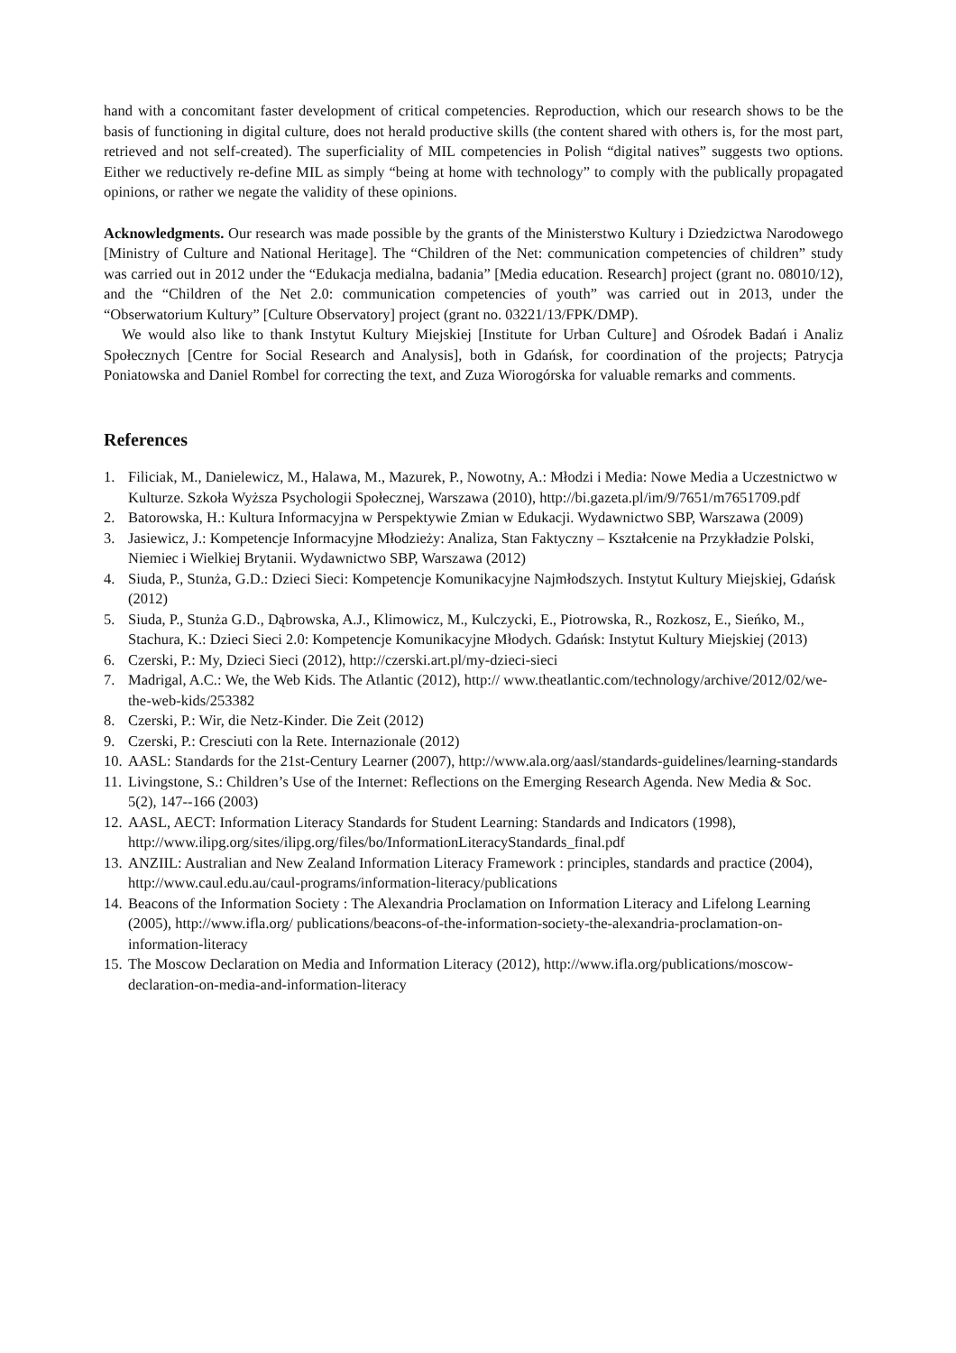hand with a concomitant faster development of critical competencies. Reproduction, which our research shows to be the basis of functioning in digital culture, does not herald productive skills (the content shared with others is, for the most part, retrieved and not self-created). The superficiality of MIL competencies in Polish “digital natives” suggests two options. Either we reductively re-define MIL as simply “being at home with technology” to comply with the publically propagated opinions, or rather we negate the validity of these opinions.
Acknowledgments. Our research was made possible by the grants of the Ministerstwo Kultury i Dziedzictwa Narodowego [Ministry of Culture and National Heritage]. The “Children of the Net: communication competencies of children” study was carried out in 2012 under the “Edukacja medialna, badania” [Media education. Research] project (grant no. 08010/12), and the “Children of the Net 2.0: communication competencies of youth” was carried out in 2013, under the “Obserwatorium Kultury” [Culture Observatory] project (grant no. 03221/13/FPK/DMP).
We would also like to thank Instytut Kultury Miejskiej [Institute for Urban Culture] and Ośrodek Badań i Analiz Społecznych [Centre for Social Research and Analysis], both in Gdańsk, for coordination of the projects; Patrycja Poniatowska and Daniel Rombel for correcting the text, and Zuza Wiorogórska for valuable remarks and comments.
References
1. Filiciak, M., Danielewicz, M., Halawa, M., Mazurek, P., Nowotny, A.: Młodzi i Media: Nowe Media a Uczestnictwo w Kulturze. Szkoła Wyższa Psychologii Społecznej, Warszawa (2010), http://bi.gazeta.pl/im/9/7651/m7651709.pdf
2. Batorowska, H.: Kultura Informacyjna w Perspektywie Zmian w Edukacji. Wydawnictwo SBP, Warszawa (2009)
3. Jasiewicz, J.: Kompetencje Informacyjne Młodzieży: Analiza, Stan Faktyczny – Kształcenie na Przykładzie Polski, Niemiec i Wielkiej Brytanii. Wydawnictwo SBP, Warszawa (2012)
4. Siuda, P., Stunża, G.D.: Dzieci Sieci: Kompetencje Komunikacyjne Najmłodszych. Instytut Kultury Miejskiej, Gdańsk (2012)
5. Siuda, P., Stunża G.D., Dąbrowska, A.J., Klimowicz, M., Kulczycki, E., Piotrowska, R., Rozkosz, E., Sieńko, M., Stachura, K.: Dzieci Sieci 2.0: Kompetencje Komunikacyjne Młodych. Gdańsk: Instytut Kultury Miejskiej (2013)
6. Czerski, P.: My, Dzieci Sieci (2012), http://czerski.art.pl/my-dzieci-sieci
7. Madrigal, A.C.: We, the Web Kids. The Atlantic (2012), http:// www.theatlantic.com/technology/archive/2012/02/we-the-web-kids/253382
8. Czerski, P.: Wir, die Netz-Kinder. Die Zeit (2012)
9. Czerski, P.: Cresciuti con la Rete. Internazionale (2012)
10. AASL: Standards for the 21st-Century Learner (2007), http://www.ala.org/aasl/standards-guidelines/learning-standards
11. Livingstone, S.: Children’s Use of the Internet: Reflections on the Emerging Research Agenda. New Media & Soc. 5(2), 147--166 (2003)
12. AASL, AECT: Information Literacy Standards for Student Learning: Standards and Indicators (1998), http://www.ilipg.org/sites/ilipg.org/files/bo/InformationLiteracyStandards_final.pdf
13. ANZIIL: Australian and New Zealand Information Literacy Framework : principles, standards and practice (2004), http://www.caul.edu.au/caul-programs/information-literacy/publications
14. Beacons of the Information Society : The Alexandria Proclamation on Information Literacy and Lifelong Learning (2005), http://www.ifla.org/ publications/beacons-of-the-information-society-the-alexandria-proclamation-on-information-literacy
15. The Moscow Declaration on Media and Information Literacy (2012), http://www.ifla.org/publications/moscow-declaration-on-media-and-information-literacy